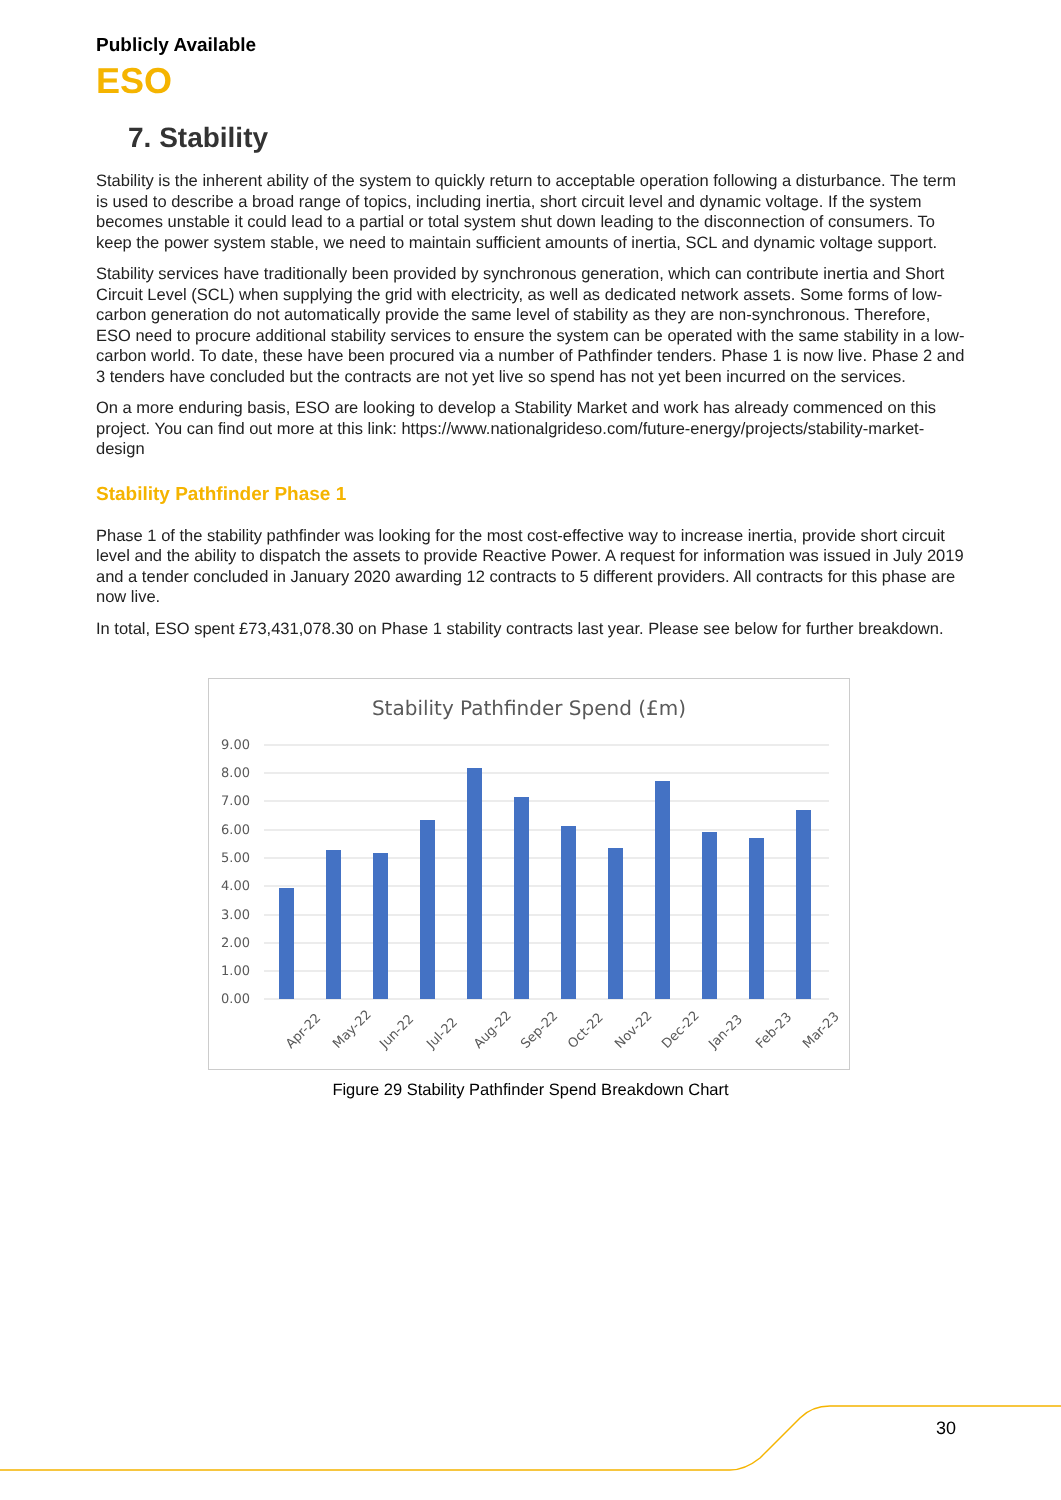Publicly Available
ESO
7. Stability
Stability is the inherent ability of the system to quickly return to acceptable operation following a disturbance. The term is used to describe a broad range of topics, including inertia, short circuit level and dynamic voltage. If the system becomes unstable it could lead to a partial or total system shut down leading to the disconnection of consumers. To keep the power system stable, we need to maintain sufficient amounts of inertia, SCL and dynamic voltage support.
Stability services have traditionally been provided by synchronous generation, which can contribute inertia and Short Circuit Level (SCL) when supplying the grid with electricity, as well as dedicated network assets. Some forms of low-carbon generation do not automatically provide the same level of stability as they are non-synchronous. Therefore, ESO need to procure additional stability services to ensure the system can be operated with the same stability in a low-carbon world. To date, these have been procured via a number of Pathfinder tenders. Phase 1 is now live. Phase 2 and 3 tenders have concluded but the contracts are not yet live so spend has not yet been incurred on the services.
On a more enduring basis, ESO are looking to develop a Stability Market and work has already commenced on this project. You can find out more at this link: https://www.nationalgrideso.com/future-energy/projects/stability-market-design
Stability Pathfinder Phase 1
Phase 1 of the stability pathfinder was looking for the most cost-effective way to increase inertia, provide short circuit level and the ability to dispatch the assets to provide Reactive Power. A request for information was issued in July 2019 and a tender concluded in January 2020 awarding 12 contracts to 5 different providers. All contracts for this phase are now live.
In total, ESO spent £73,431,078.30 on Phase 1 stability contracts last year. Please see below for further breakdown.
Stability Pathfinder Spend (£m)
9.00
8.00
7.00
6.00
5.00
4.00
3.00
2.00
1.00
0.00
Apr-22
May-22
Jun-22
Jul-22
Aug-22
Sep-22
Oct-22
Nov-22
Dec-22
Jan-23
Feb-23
Mar-23
Figure 29 Stability Pathfinder Spend Breakdown Chart
30